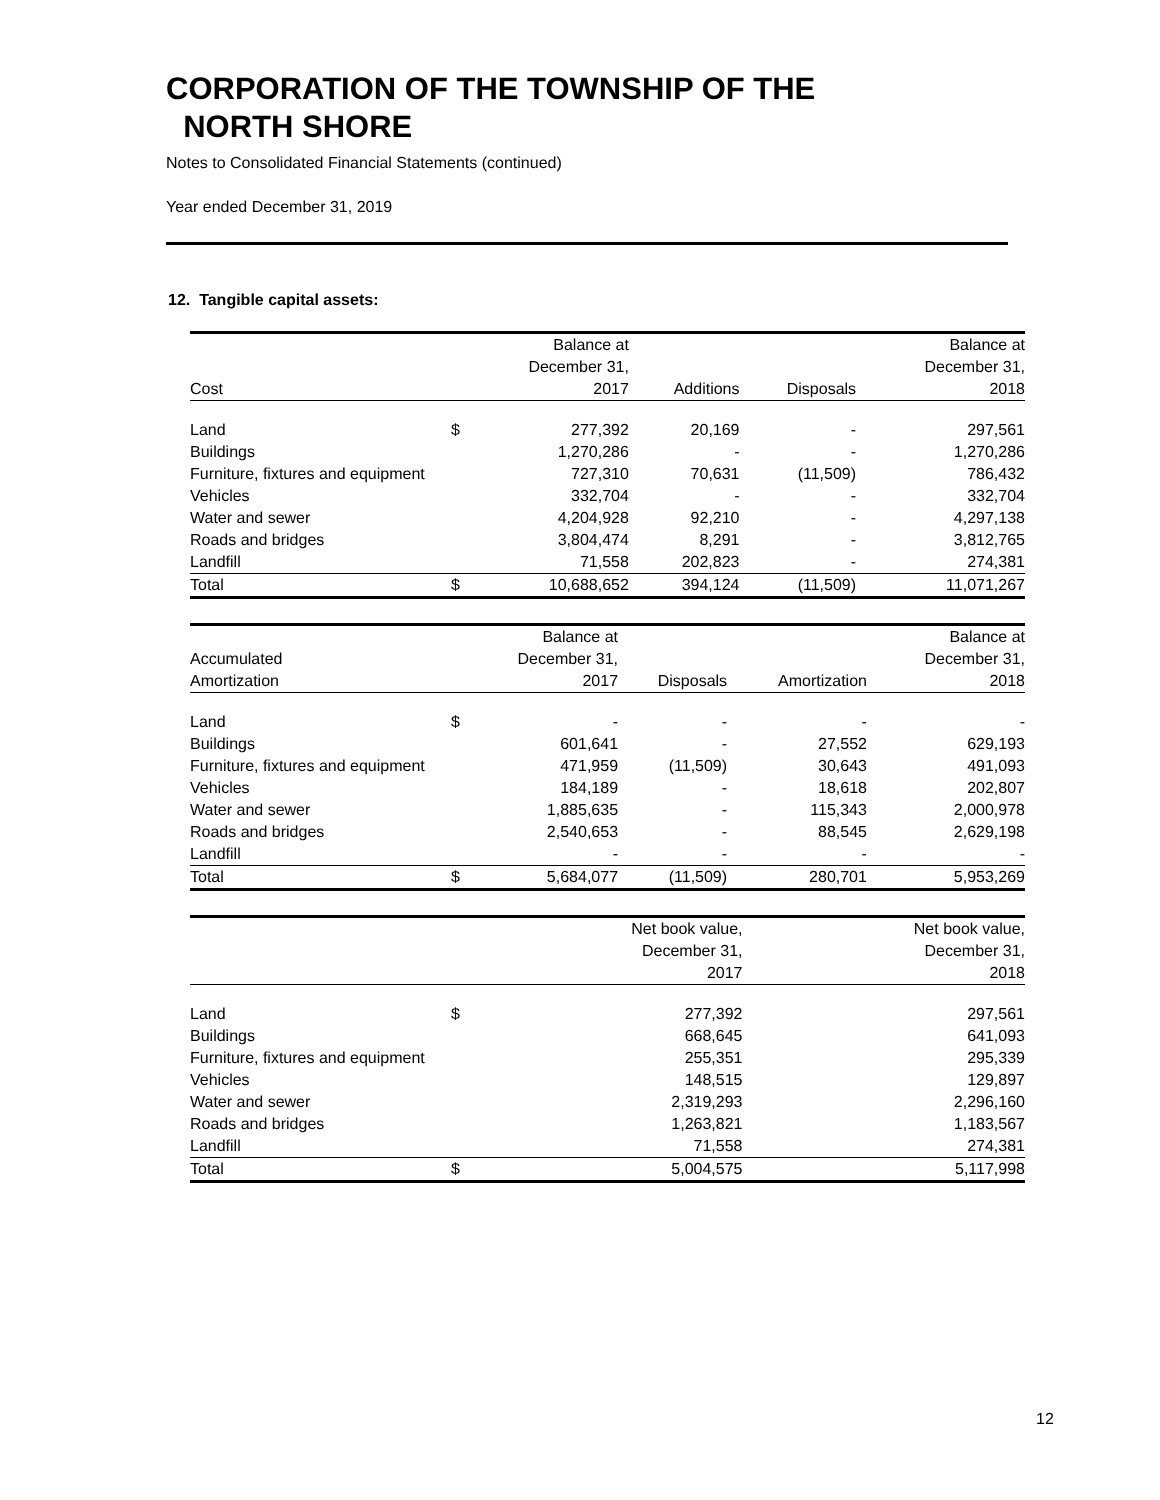CORPORATION OF THE TOWNSHIP OF THE
NORTH SHORE
Notes to Consolidated Financial Statements (continued)
Year ended December 31, 2019
12. Tangible capital assets:
| | | Balance at | | | Balance at |
| --- | --- | --- | --- | --- | --- |
| | | December 31, | | | December 31, |
| Cost | | 2017 | Additions | Disposals | 2018 |
| Land | $ | 277,392 | 20,169 | - | 297,561 |
| Buildings | | 1,270,286 | - | - | 1,270,286 |
| Furniture, fixtures and equipment | | 727,310 | 70,631 | (11,509) | 786,432 |
| Vehicles | | 332,704 | - | - | 332,704 |
| Water and sewer | | 4,204,928 | 92,210 | - | 4,297,138 |
| Roads and bridges | | 3,804,474 | 8,291 | - | 3,812,765 |
| Landfill | | 71,558 | 202,823 | - | 274,381 |
| Total | $ | 10,688,652 | 394,124 | (11,509) | 11,071,267 |
| | | Balance at | | | Balance at |
| --- | --- | --- | --- | --- | --- |
| Accumulated | | December 31, | | | December 31, |
| Amortization | | 2017 | Disposals | Amortization | 2018 |
| Land | $ | - | - | - | - |
| Buildings | | 601,641 | - | 27,552 | 629,193 |
| Furniture, fixtures and equipment | | 471,959 | (11,509) | 30,643 | 491,093 |
| Vehicles | | 184,189 | - | 18,618 | 202,807 |
| Water and sewer | | 1,885,635 | - | 115,343 | 2,000,978 |
| Roads and bridges | | 2,540,653 | - | 88,545 | 2,629,198 |
| Landfill | | - | - | - | - |
| Total | $ | 5,684,077 | (11,509) | 280,701 | 5,953,269 |
| | | Net book value, | | | Net book value, |
| --- | --- | --- | --- | --- | --- |
| | | December 31, | | | December 31, |
| | | 2017 | | | 2018 |
| Land | $ | 277,392 | | | 297,561 |
| Buildings | | 668,645 | | | 641,093 |
| Furniture, fixtures and equipment | | 255,351 | | | 295,339 |
| Vehicles | | 148,515 | | | 129,897 |
| Water and sewer | | 2,319,293 | | | 2,296,160 |
| Roads and bridges | | 1,263,821 | | | 1,183,567 |
| Landfill | | 71,558 | | | 274,381 |
| Total | $ | 5,004,575 | | | 5,117,998 |
12